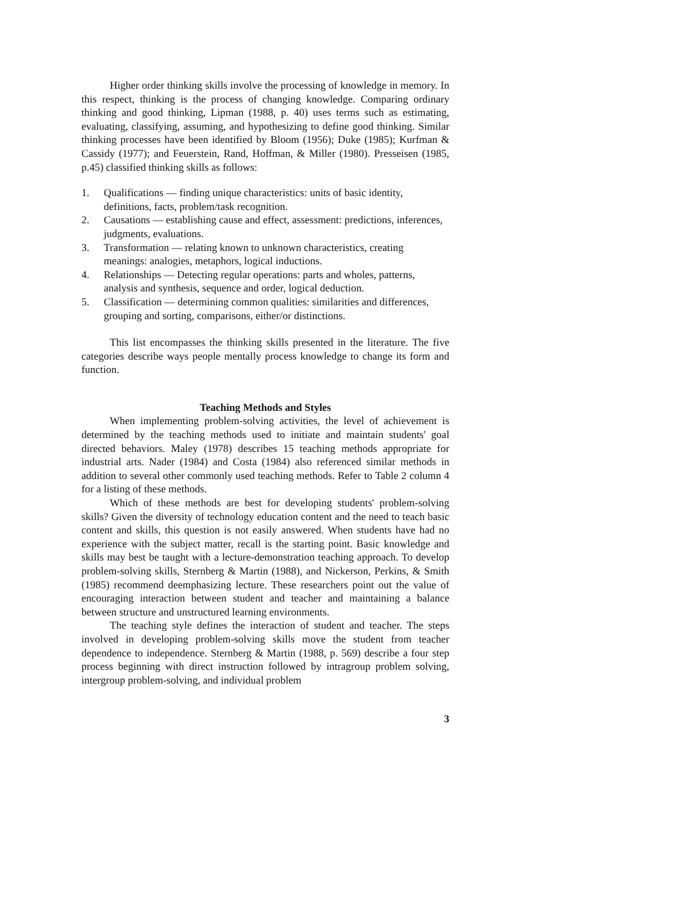Higher order thinking skills involve the processing of knowledge in memory. In this respect, thinking is the process of changing knowledge. Comparing ordinary thinking and good thinking, Lipman (1988, p. 40) uses terms such as estimating, evaluating, classifying, assuming, and hypothesizing to define good thinking. Similar thinking processes have been identified by Bloom (1956); Duke (1985); Kurfman & Cassidy (1977); and Feuerstein, Rand, Hoffman, & Miller (1980). Presseisen (1985, p.45) classified thinking skills as follows:
1. Qualifications — finding unique characteristics: units of basic identity, definitions, facts, problem/task recognition.
2. Causations — establishing cause and effect, assessment: predictions, inferences, judgments, evaluations.
3. Transformation — relating known to unknown characteristics, creating meanings: analogies, metaphors, logical inductions.
4. Relationships — Detecting regular operations: parts and wholes, patterns, analysis and synthesis, sequence and order, logical deduction.
5. Classification — determining common qualities: similarities and differences, grouping and sorting, comparisons, either/or distinctions.
This list encompasses the thinking skills presented in the literature. The five categories describe ways people mentally process knowledge to change its form and function.
Teaching Methods and Styles
When implementing problem-solving activities, the level of achievement is determined by the teaching methods used to initiate and maintain students' goal directed behaviors. Maley (1978) describes 15 teaching methods appropriate for industrial arts. Nader (1984) and Costa (1984) also referenced similar methods in addition to several other commonly used teaching methods. Refer to Table 2 column 4 for a listing of these methods.
Which of these methods are best for developing students' problem-solving skills? Given the diversity of technology education content and the need to teach basic content and skills, this question is not easily answered. When students have had no experience with the subject matter, recall is the starting point. Basic knowledge and skills may best be taught with a lecture-demonstration teaching approach. To develop problem-solving skills, Sternberg & Martin (1988), and Nickerson, Perkins, & Smith (1985) recommend deemphasizing lecture. These researchers point out the value of encouraging interaction between student and teacher and maintaining a balance between structure and unstructured learning environments.
The teaching style defines the interaction of student and teacher. The steps involved in developing problem-solving skills move the student from teacher dependence to independence. Sternberg & Martin (1988, p. 569) describe a four step process beginning with direct instruction followed by intragroup problem solving, intergroup problem-solving, and individual problem
3